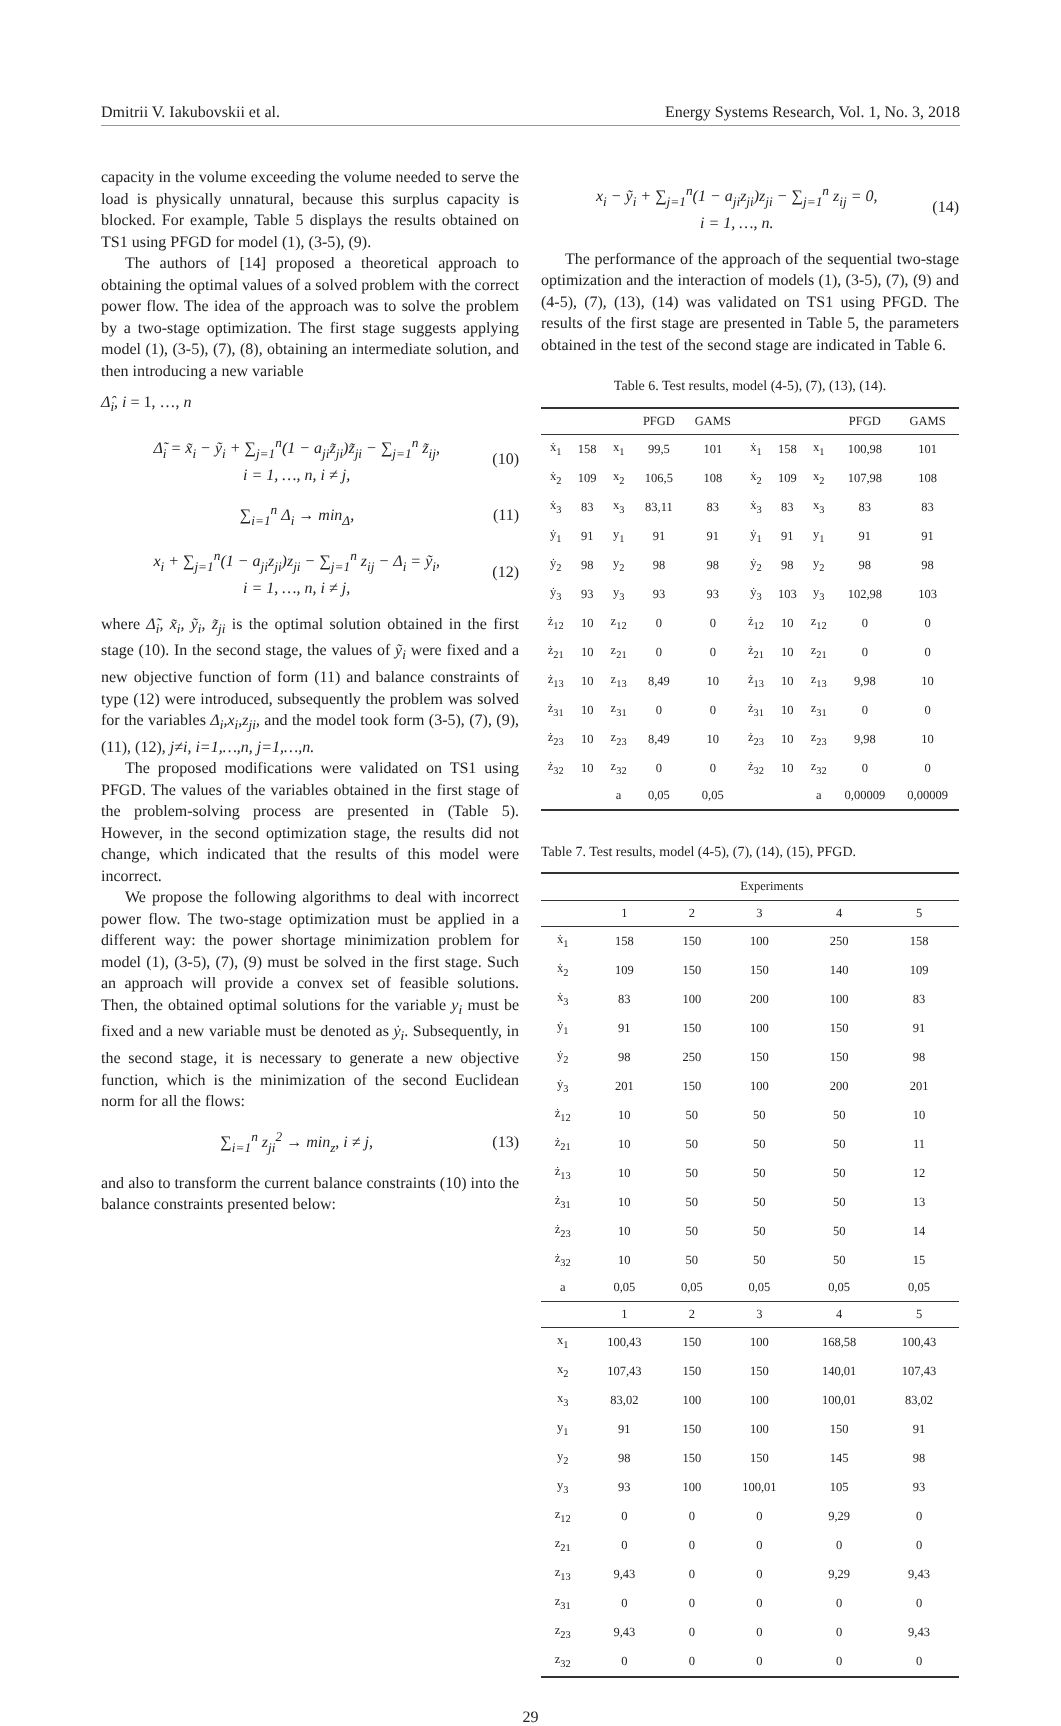Dmitrii V. Iakubovskii et al. Energy Systems Research, Vol. 1, No. 3, 2018
capacity in the volume exceeding the volume needed to serve the load is physically unnatural, because this surplus capacity is blocked. For example, Table 5 displays the results obtained on TS1 using PFGD for model (1), (3-5), (9).
The authors of [14] proposed a theoretical approach to obtaining the optimal values of a solved problem with the correct power flow. The idea of the approach was to solve the problem by a two-stage optimization. The first stage suggests applying model (1), (3-5), (7), (8), obtaining an intermediate solution, and then introducing a new variable
Δ̂<sub>i</sub>, i = 1, …, n
Δ̃<sub>i</sub> = x̃<sub>i</sub> − ỹ<sub>i</sub> + ∑<sub>j=1</sub><sup>n</sup>(1 − a<sub>ji</sub>z̃<sub>ji</sub>)z̃<sub>ji</sub> − ∑<sub>j=1</sub><sup>n</sup> z̃<sub>ij</sub>,
i = 1, …, n, i ≠ j,
(10)
∑<sub>i=1</sub><sup>n</sup> Δ<sub>i</sub> → min<sub>Δ</sub>, (11)
x<sub>i</sub> + ∑<sub>j=1</sub><sup>n</sup>(1 − a<sub>ji</sub>z<sub>ji</sub>)z<sub>ji</sub> − ∑<sub>j=1</sub><sup>n</sup> z<sub>ij</sub> − Δ<sub>i</sub> = ỹ<sub>i</sub>,
i = 1, …, n, i ≠ j,
(12)
where Δ̃<sub>i</sub>, x̃<sub>i</sub>, ỹ<sub>i</sub>, z̃<sub>ji</sub> is the optimal solution obtained in the first stage (10). In the second stage, the values of ỹ<sub>i</sub> were fixed and a new objective function of form (11) and balance constraints of type (12) were introduced, subsequently the problem was solved for the variables Δ<sub>i</sub>,x<sub>i</sub>,z<sub>ji</sub>, and the model took form (3-5), (7), (9), (11), (12), j≠i, i=1,…,n, j=1,…,n.
The proposed modifications were validated on TS1 using PFGD. The values of the variables obtained in the first stage of the problem-solving process are presented in (Table 5). However, in the second optimization stage, the results did not change, which indicated that the results of this model were incorrect.
We propose the following algorithms to deal with incorrect power flow. The two-stage optimization must be applied in a different way: the power shortage minimization problem for model (1), (3-5), (7), (9) must be solved in the first stage. Such an approach will provide a convex set of feasible solutions. Then, the obtained optimal solutions for the variable y<sub>i</sub> must be fixed and a new variable must be denoted as ẏ<sub>i</sub>. Subsequently, in the second stage, it is necessary to generate a new objective function, which is the minimization of the second Euclidean norm for all the flows:
∑<sub>i=1</sub><sup>n</sup> z<sub>ji</sub><sup>2</sup> → min<sub>z</sub>, i ≠ j, (13)
and also to transform the current balance constraints (10) into the balance constraints presented below:
x<sub>i</sub> − ỹ<sub>i</sub> + ∑<sub>j=1</sub><sup>n</sup>(1 − a<sub>ji</sub>z<sub>ji</sub>)z<sub>ji</sub> − ∑<sub>j=1</sub><sup>n</sup> z<sub>ij</sub> = 0,
i = 1, …, n.
(14)
The performance of the approach of the sequential two-stage optimization and the interaction of models (1), (3-5), (7), (9) and (4-5), (7), (13), (14) was validated on TS1 using PFGD. The results of the first stage are presented in Table 5, the parameters obtained in the test of the second stage are indicated in Table 6.
Table 6. Test results, model (4-5), (7), (13), (14).
| | | | PFGD | GAMS | | | | PFGD | GAMS |
| --- | --- | --- | --- | --- | --- | --- | --- | --- | --- |
| ẋ<sub>1</sub> | 158 | x<sub>1</sub> | 99,5 | 101 | ẋ<sub>1</sub> | 158 | x<sub>1</sub> | 100,98 | 101 |
| ẋ<sub>2</sub> | 109 | x<sub>2</sub> | 106,5 | 108 | ẋ<sub>2</sub> | 109 | x<sub>2</sub> | 107,98 | 108 |
| ẋ<sub>3</sub> | 83 | x<sub>3</sub> | 83,11 | 83 | ẋ<sub>3</sub> | 83 | x<sub>3</sub> | 83 | 83 |
| ẏ<sub>1</sub> | 91 | y<sub>1</sub> | 91 | 91 | ẏ<sub>1</sub> | 91 | y<sub>1</sub> | 91 | 91 |
| ẏ<sub>2</sub> | 98 | y<sub>2</sub> | 98 | 98 | ẏ<sub>2</sub> | 98 | y<sub>2</sub> | 98 | 98 |
| ẏ<sub>3</sub> | 93 | y<sub>3</sub> | 93 | 93 | ẏ<sub>3</sub> | 103 | y<sub>3</sub> | 102,98 | 103 |
| ż<sub>12</sub> | 10 | z<sub>12</sub> | 0 | 0 | ż<sub>12</sub> | 10 | z<sub>12</sub> | 0 | 0 |
| ż<sub>21</sub> | 10 | z<sub>21</sub> | 0 | 0 | ż<sub>21</sub> | 10 | z<sub>21</sub> | 0 | 0 |
| ż<sub>13</sub> | 10 | z<sub>13</sub> | 8,49 | 10 | ż<sub>13</sub> | 10 | z<sub>13</sub> | 9,98 | 10 |
| ż<sub>31</sub> | 10 | z<sub>31</sub> | 0 | 0 | ż<sub>31</sub> | 10 | z<sub>31</sub> | 0 | 0 |
| ż<sub>23</sub> | 10 | z<sub>23</sub> | 8,49 | 10 | ż<sub>23</sub> | 10 | z<sub>23</sub> | 9,98 | 10 |
| ż<sub>32</sub> | 10 | z<sub>32</sub> | 0 | 0 | ż<sub>32</sub> | 10 | z<sub>32</sub> | 0 | 0 |
| | | a | 0,05 | 0,05 | | | a | 0,00009 | 0,00009 |
Table 7. Test results, model (4-5), (7), (14), (15), PFGD.
| | Experiments | | | | |
| --- | --- | --- | --- | --- | --- |
| | 1 | 2 | 3 | 4 | 5 |
| ẋ<sub>1</sub> | 158 | 150 | 100 | 250 | 158 |
| ẋ<sub>2</sub> | 109 | 150 | 150 | 140 | 109 |
| ẋ<sub>3</sub> | 83 | 100 | 200 | 100 | 83 |
| ẏ<sub>1</sub> | 91 | 150 | 100 | 150 | 91 |
| ẏ<sub>2</sub> | 98 | 250 | 150 | 150 | 98 |
| ẏ<sub>3</sub> | 201 | 150 | 100 | 200 | 201 |
| ż<sub>12</sub> | 10 | 50 | 50 | 50 | 10 |
| ż<sub>21</sub> | 10 | 50 | 50 | 50 | 11 |
| ż<sub>13</sub> | 10 | 50 | 50 | 50 | 12 |
| ż<sub>31</sub> | 10 | 50 | 50 | 50 | 13 |
| ż<sub>23</sub> | 10 | 50 | 50 | 50 | 14 |
| ż<sub>32</sub> | 10 | 50 | 50 | 50 | 15 |
| a | 0,05 | 0,05 | 0,05 | 0,05 | 0,05 |
| | 1 | 2 | 3 | 4 | 5 |
| x<sub>1</sub> | 100,43 | 150 | 100 | 168,58 | 100,43 |
| x<sub>2</sub> | 107,43 | 150 | 150 | 140,01 | 107,43 |
| x<sub>3</sub> | 83,02 | 100 | 100 | 100,01 | 83,02 |
| y<sub>1</sub> | 91 | 150 | 100 | 150 | 91 |
| y<sub>2</sub> | 98 | 150 | 150 | 145 | 98 |
| y<sub>3</sub> | 93 | 100 | 100,01 | 105 | 93 |
| z<sub>12</sub> | 0 | 0 | 0 | 9,29 | 0 |
| z<sub>21</sub> | 0 | 0 | 0 | 0 | 0 |
| z<sub>13</sub> | 9,43 | 0 | 0 | 9,29 | 9,43 |
| z<sub>31</sub> | 0 | 0 | 0 | 0 | 0 |
| z<sub>23</sub> | 9,43 | 0 | 0 | 0 | 9,43 |
| z<sub>32</sub> | 0 | 0 | 0 | 0 | 0 |
29